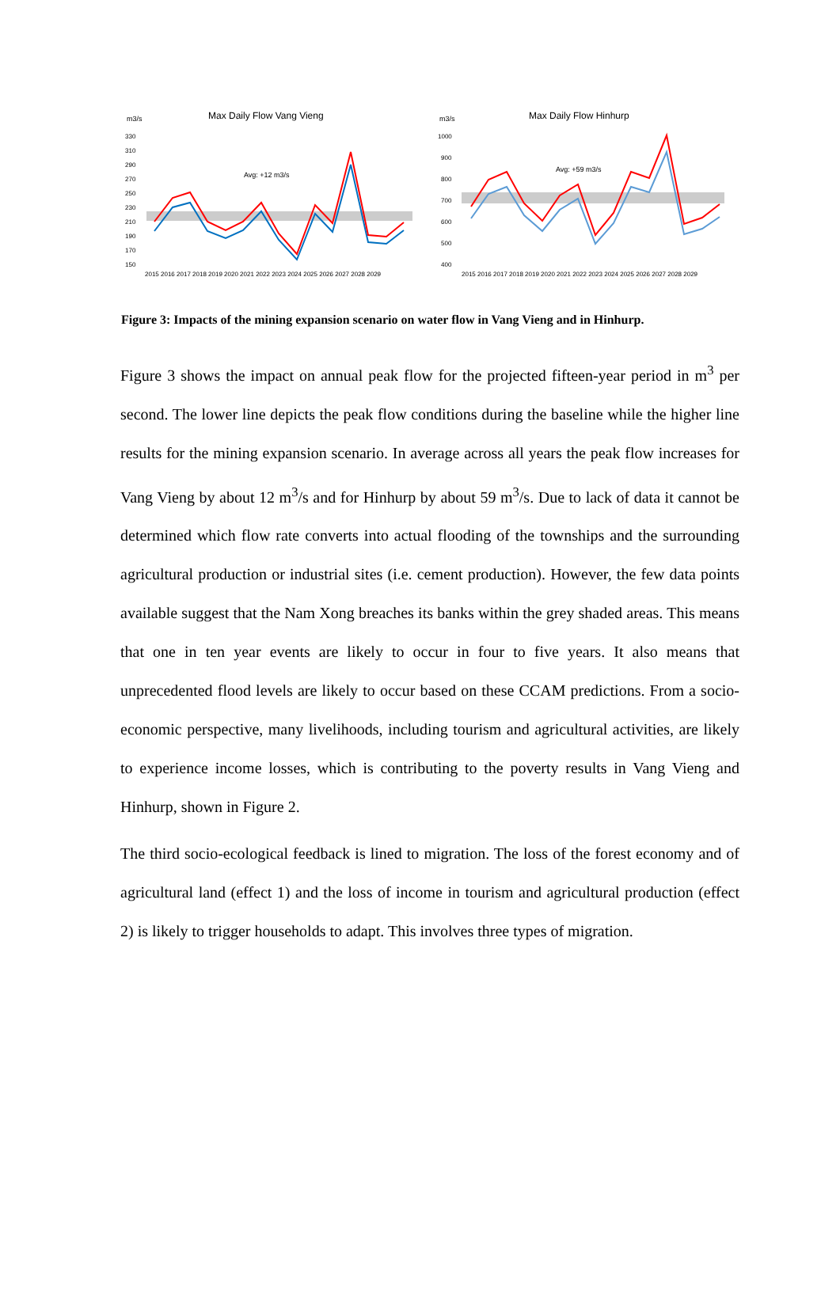m3/s
Max Daily Flow Vang Vieng
330
310
290
270
250
230
210
190
170
150
Avg: +12 m3/s
2015 2016 2017 2018 2019 2020 2021 2022 2023 2024 2025 2026 2027 2028 2029
m3/s
Max Daily Flow Hinhurp
1000
900
800
700
600
500
400
Avg: +59 m3/s
2015 2016 2017 2018 2019 2020 2021 2022 2023 2024 2025 2026 2027 2028 2029
Figure 3: Impacts of the mining expansion scenario on water flow in Vang Vieng and in Hinhurp.
Figure 3 shows the impact on annual peak flow for the projected fifteen-year period in m<sup>3</sup> per second. The lower line depicts the peak flow conditions during the baseline while the higher line results for the mining expansion scenario. In average across all years the peak flow increases for Vang Vieng by about 12 m<sup>3</sup>/s and for Hinhurp by about 59 m<sup>3</sup>/s. Due to lack of data it cannot be determined which flow rate converts into actual flooding of the townships and the surrounding agricultural production or industrial sites (i.e. cement production). However, the few data points available suggest that the Nam Xong breaches its banks within the grey shaded areas. This means that one in ten year events are likely to occur in four to five years. It also means that unprecedented flood levels are likely to occur based on these CCAM predictions. From a socio-economic perspective, many livelihoods, including tourism and agricultural activities, are likely to experience income losses, which is contributing to the poverty results in Vang Vieng and Hinhurp, shown in Figure 2.
The third socio-ecological feedback is lined to migration. The loss of the forest economy and of agricultural land (effect 1) and the loss of income in tourism and agricultural production (effect 2) is likely to trigger households to adapt. This involves three types of migration.